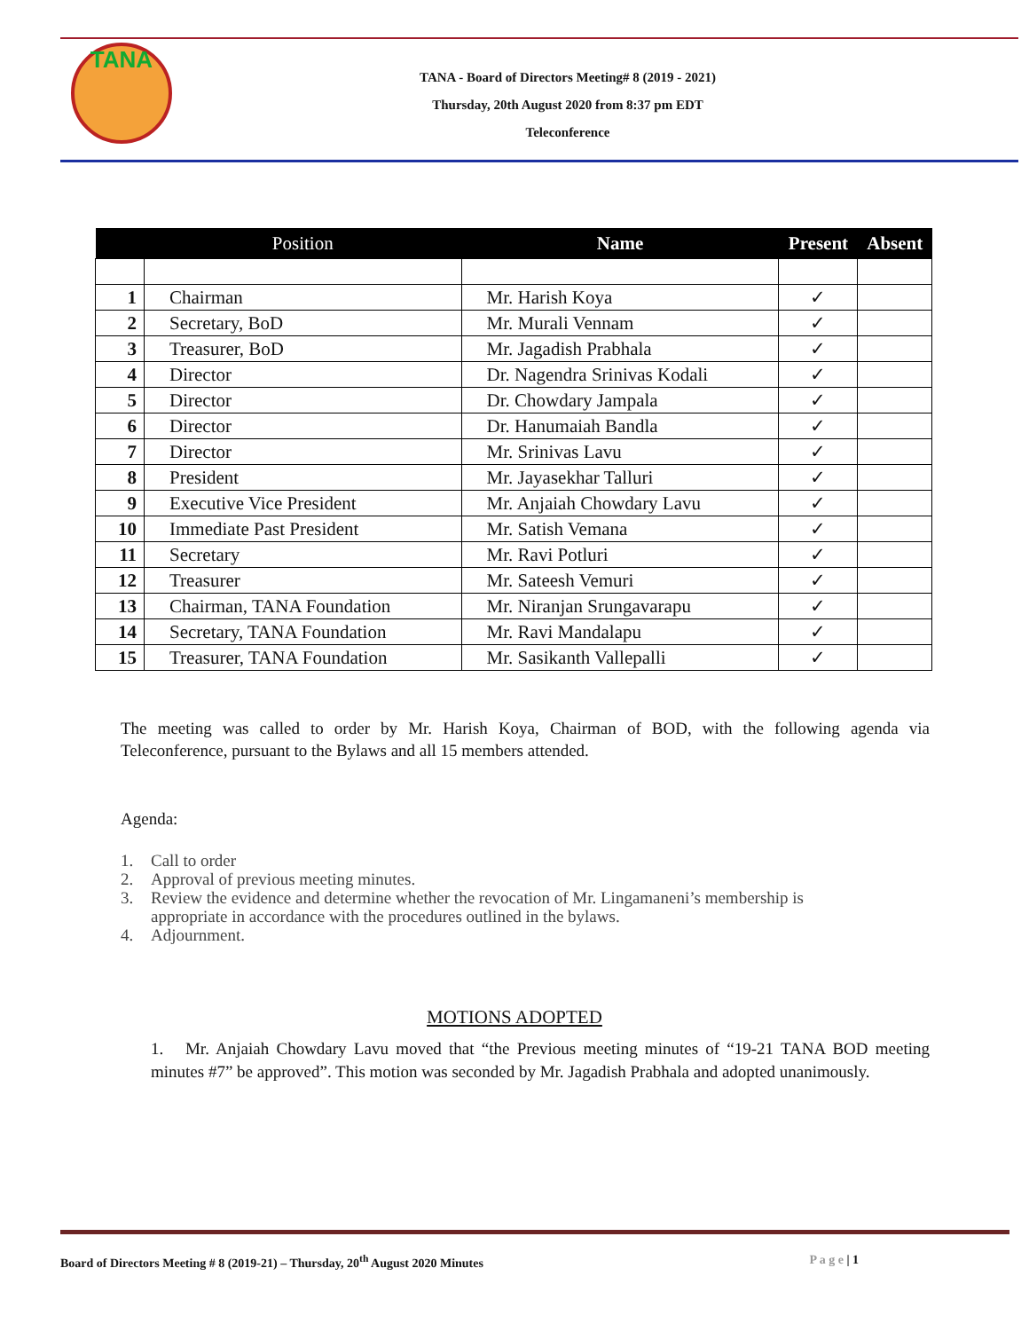TANA
TANA - Board of Directors Meeting# 8 (2019 - 2021)
Thursday, 20th August 2020 from 8:37 pm EDT
Teleconference
| | Position | Name | Present | Absent |
| --- | --- | --- | --- | --- |
| 1 | Chairman | Mr. Harish Koya | ✓ | |
| 2 | Secretary, BoD | Mr. Murali Vennam | ✓ | |
| 3 | Treasurer, BoD | Mr. Jagadish Prabhala | ✓ | |
| 4 | Director | Dr. Nagendra Srinivas Kodali | ✓ | |
| 5 | Director | Dr. Chowdary Jampala | ✓ | |
| 6 | Director | Dr. Hanumaiah Bandla | ✓ | |
| 7 | Director | Mr. Srinivas Lavu | ✓ | |
| 8 | President | Mr. Jayasekhar Talluri | ✓ | |
| 9 | Executive Vice President | Mr. Anjaiah Chowdary Lavu | ✓ | |
| 10 | Immediate Past President | Mr. Satish Vemana | ✓ | |
| 11 | Secretary | Mr. Ravi Potluri | ✓ | |
| 12 | Treasurer | Mr. Sateesh Vemuri | ✓ | |
| 13 | Chairman, TANA Foundation | Mr. Niranjan Srungavarapu | ✓ | |
| 14 | Secretary, TANA Foundation | Mr. Ravi Mandalapu | ✓ | |
| 15 | Treasurer, TANA Foundation | Mr. Sasikanth Vallepalli | ✓ | |
The meeting was called to order by Mr. Harish Koya, Chairman of BOD, with the following agenda via Teleconference, pursuant to the Bylaws and all 15 members attended.
Agenda:
1. Call to order
2. Approval of previous meeting minutes.
3. Review the evidence and determine whether the revocation of Mr. Lingamaneni’s membership is
appropriate in accordance with the procedures outlined in the bylaws.
4. Adjournment.
MOTIONS ADOPTED
1. Mr. Anjaiah Chowdary Lavu moved that “the Previous meeting minutes of “19-21 TANA BOD meeting minutes #7” be approved”. This motion was seconded by Mr. Jagadish Prabhala and adopted unanimously.
Board of Directors Meeting # 8 (2019-21) – Thursday, 20<sup>th</sup> August 2020 Minutes P a g e | 1